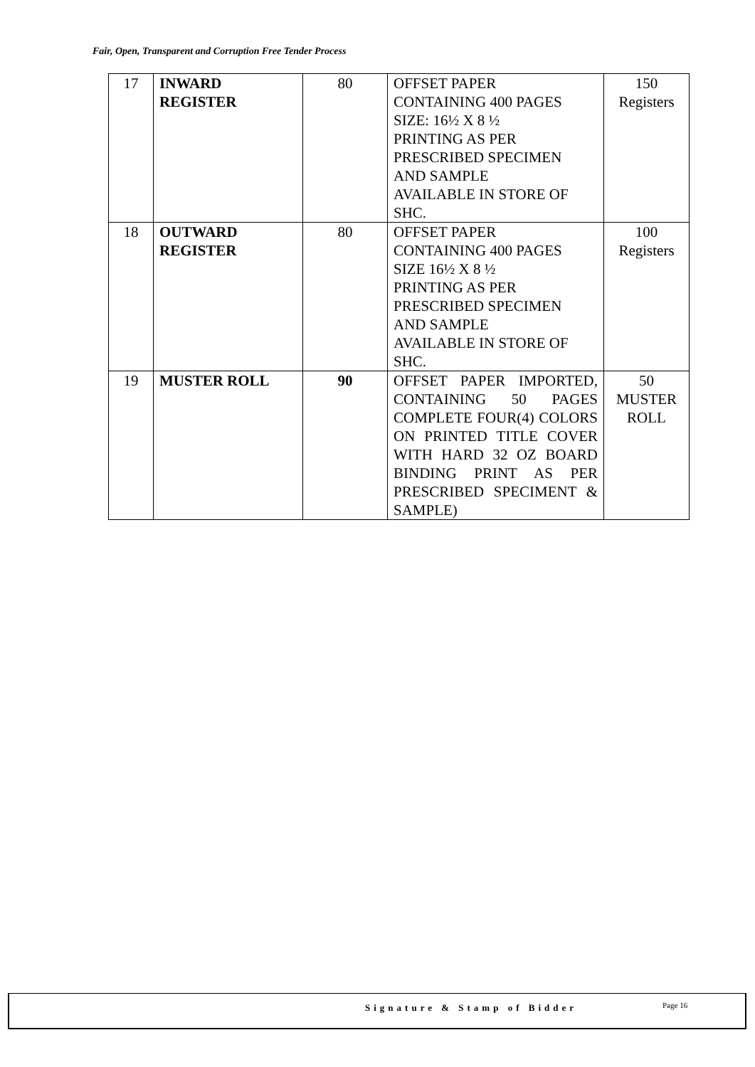Fair, Open, Transparent and Corruption Free Tender Process
| 17 | INWARD REGISTER | 80 | OFFSET PAPER CONTAINING 400 PAGES SIZE: 16½ X 8 ½ PRINTING AS PER PRESCRIBED SPECIMEN AND SAMPLE AVAILABLE IN STORE OF SHC. | 150 Registers |
| 18 | OUTWARD REGISTER | 80 | OFFSET PAPER CONTAINING 400 PAGES SIZE 16½ X 8 ½ PRINTING AS PER PRESCRIBED SPECIMEN AND SAMPLE AVAILABLE IN STORE OF SHC. | 100 Registers |
| 19 | MUSTER ROLL | 90 | OFFSET PAPER IMPORTED, CONTAINING 50 PAGES COMPLETE FOUR(4) COLORS ON PRINTED TITLE COVER WITH HARD 32 OZ BOARD BINDING PRINT AS PER PRESCRIBED SPECIMENT & SAMPLE) | 50 MUSTER ROLL |
Signature & Stamp of Bidder Page 16